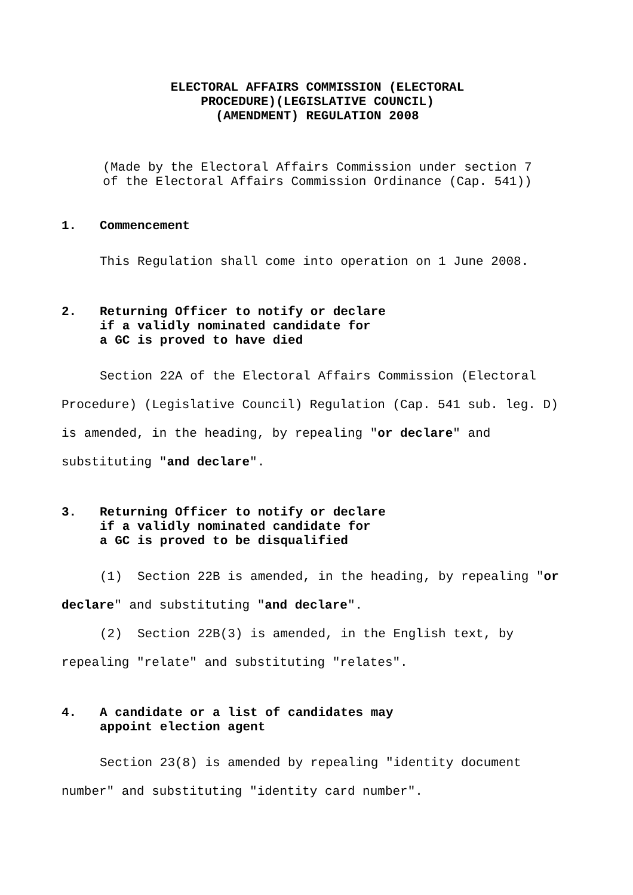ELECTORAL AFFAIRS COMMISSION (ELECTORAL
PROCEDURE)(LEGISLATIVE COUNCIL)
(AMENDMENT) REGULATION 2008
(Made by the Electoral Affairs Commission under section 7
of the Electoral Affairs Commission Ordinance (Cap. 541))
1. Commencement
This Regulation shall come into operation on 1 June 2008.
2. Returning Officer to notify or declare
if a validly nominated candidate for
a GC is proved to have died
Section 22A of the Electoral Affairs Commission (Electoral Procedure) (Legislative Council) Regulation (Cap. 541 sub. leg. D) is amended, in the heading, by repealing "or declare" and substituting "and declare".
3. Returning Officer to notify or declare
if a validly nominated candidate for
a GC is proved to be disqualified
(1) Section 22B is amended, in the heading, by repealing "or declare" and substituting "and declare".
(2) Section 22B(3) is amended, in the English text, by repealing "relate" and substituting "relates".
4. A candidate or a list of candidates may
appoint election agent
Section 23(8) is amended by repealing "identity document number" and substituting "identity card number".